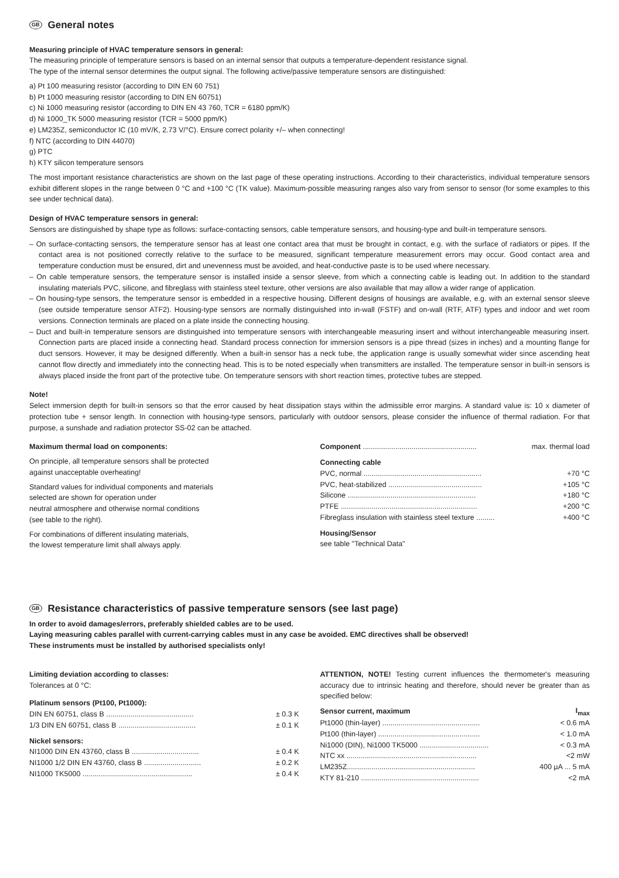GB General notes
Measuring principle of HVAC temperature sensors in general:
The measuring principle of temperature sensors is based on an internal sensor that outputs a temperature-dependent resistance signal.
The type of the internal sensor determines the output signal. The following active/passive temperature sensors are distinguished:
a) Pt 100 measuring resistor (according to DIN EN 60 751)
b) Pt 1000 measuring resistor (according to DIN EN 60751)
c) Ni 1000 measuring resistor (according to DIN EN 43 760, TCR = 6180 ppm/K)
d) Ni 1000_TK 5000 measuring resistor (TCR = 5000 ppm/K)
e) LM235Z, semiconductor IC (10 mV/K, 2.73 V/°C). Ensure correct polarity +/– when connecting!
f) NTC (according to DIN 44070)
g) PTC
h) KTY silicon temperature sensors
The most important resistance characteristics are shown on the last page of these operating instructions. According to their characteristics, individual temperature sensors exhibit different slopes in the range between 0 °C and +100 °C (TK value). Maximum-possible measuring ranges also vary from sensor to sensor (for some examples to this see under technical data).
Design of HVAC temperature sensors in general:
Sensors are distinguished by shape type as follows: surface-contacting sensors, cable temperature sensors, and housing-type and built-in temperature sensors.
– On surface-contacting sensors, the temperature sensor has at least one contact area that must be brought in contact, e.g. with the surface of radiators or pipes. If the contact area is not positioned correctly relative to the surface to be measured, significant temperature measurement errors may occur. Good contact area and temperature conduction must be ensured, dirt and unevenness must be avoided, and heat-conductive paste is to be used where necessary.
– On cable temperature sensors, the temperature sensor is installed inside a sensor sleeve, from which a connecting cable is leading out. In addition to the standard insulating materials PVC, silicone, and fibreglass with stainless steel texture, other versions are also available that may allow a wider range of application.
– On housing-type sensors, the temperature sensor is embedded in a respective housing. Different designs of housings are available, e.g. with an external sensor sleeve (see outside temperature sensor ATF2). Housing-type sensors are normally distinguished into in-wall (FSTF) and on-wall (RTF, ATF) types and indoor and wet room versions. Connection terminals are placed on a plate inside the connecting housing.
– Duct and built-in temperature sensors are distinguished into temperature sensors with interchangeable measuring insert and without interchangeable measuring insert. Connection parts are placed inside a connecting head. Standard process connection for immersion sensors is a pipe thread (sizes in inches) and a mounting flange for duct sensors. However, it may be designed differently. When a built-in sensor has a neck tube, the application range is usually somewhat wider since ascending heat cannot flow directly and immediately into the connecting head. This is to be noted especially when transmitters are installed. The temperature sensor in built-in sensors is always placed inside the front part of the protective tube. On temperature sensors with short reaction times, protective tubes are stepped.
Note!
Select immersion depth for built-in sensors so that the error caused by heat dissipation stays within the admissible error margins. A standard value is: 10 x diameter of protection tube + sensor length. In connection with housing-type sensors, particularly with outdoor sensors, please consider the influence of thermal radiation. For that purpose, a sunshade and radiation protector SS-02 can be attached.
Maximum thermal load on components:
On principle, all temperature sensors shall be protected
against unacceptable overheating!
Standard values for individual components and materials
selected are shown for operation under
neutral atmosphere and otherwise normal conditions
(see table to the right).
For combinations of different insulating materials,
the lowest temperature limit shall always apply.
| Component ........................................................ | max. thermal load |
| Connecting cable | |
| PVC, normal .......................................................... | +70 °C |
| PVC, heat-stabilized .............................................. | +105 °C |
| Silicone ............................................................... | +180 °C |
| PTFE ................................................................... | +200 °C |
| Fibreglass insulation with stainless steel texture ......... | +400 °C |
| Housing/Sensor | |
| see table "Technical Data" | |
GB Resistance characteristics of passive temperature sensors (see last page)
In order to avoid damages/errors, preferably shielded cables are to be used.
Laying measuring cables parallel with current-carrying cables must in any case be avoided. EMC directives shall be observed!
These instruments must be installed by authorised specialists only!
Limiting deviation according to classes:
Tolerances at 0 °C:
| Platinum sensors (Pt100, Pt1000): | |
| DIN EN 60751, class B ........................................... | ± 0.3 K |
| 1/3 DIN EN 60751, class B ...................................... | ± 0.1 K |
| Nickel sensors: | |
| NI1000 DIN EN 43760, class B ................................. | ± 0.4 K |
| NI1000 1/2 DIN EN 43760, class B ............................ | ± 0.2 K |
| NI1000 TK5000 ...................................................... | ± 0.4 K |
ATTENTION, NOTE! Testing current influences the thermometer's measuring accuracy due to intrinsic heating and therefore, should never be greater than as specified below:
| Sensor current, maximum | I<sub>max</sub> |
| Pt1000 (thin-layer) ................................................ | < 0.6 mA |
| Pt100 (thin-layer) .................................................. | < 1.0 mA |
| Ni1000 (DIN), Ni1000 TK5000 .................................. | < 0.3 mA |
| NTC xx ................................................................ | <2 mW |
| LM235Z............................................................... | 400 µA ... 5 mA |
| KTY 81-210 .......................................................... | <2 mA |